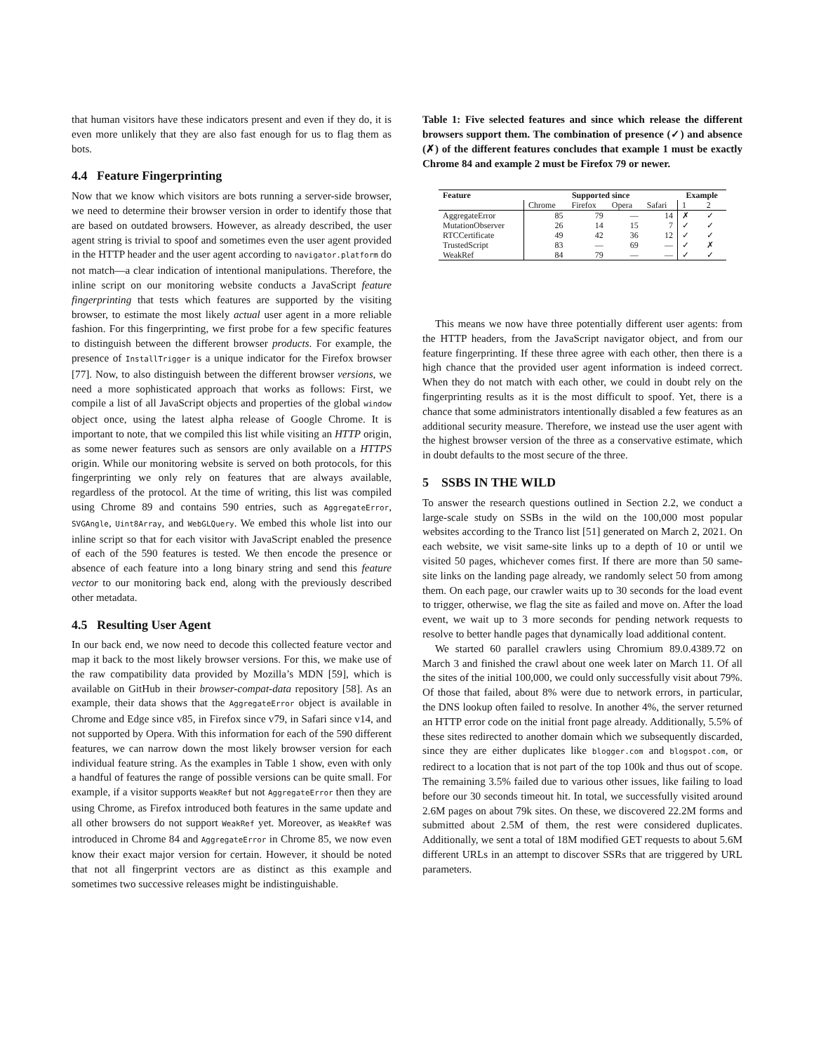that human visitors have these indicators present and even if they do, it is even more unlikely that they are also fast enough for us to flag them as bots.
4.4 Feature Fingerprinting
Now that we know which visitors are bots running a server-side browser, we need to determine their browser version in order to identify those that are based on outdated browsers. However, as already described, the user agent string is trivial to spoof and sometimes even the user agent provided in the HTTP header and the user agent according to navigator.platform do not match—a clear indication of intentional manipulations. Therefore, the inline script on our monitoring website conducts a JavaScript feature fingerprinting that tests which features are supported by the visiting browser, to estimate the most likely actual user agent in a more reliable fashion. For this fingerprinting, we first probe for a few specific features to distinguish between the different browser products. For example, the presence of InstallTrigger is a unique indicator for the Firefox browser [77]. Now, to also distinguish between the different browser versions, we need a more sophisticated approach that works as follows: First, we compile a list of all JavaScript objects and properties of the global window object once, using the latest alpha release of Google Chrome. It is important to note, that we compiled this list while visiting an HTTP origin, as some newer features such as sensors are only available on a HTTPS origin. While our monitoring website is served on both protocols, for this fingerprinting we only rely on features that are always available, regardless of the protocol. At the time of writing, this list was compiled using Chrome 89 and contains 590 entries, such as AggregateError, SVGAngle, Uint8Array, and WebGLQuery. We embed this whole list into our inline script so that for each visitor with JavaScript enabled the presence of each of the 590 features is tested. We then encode the presence or absence of each feature into a long binary string and send this feature vector to our monitoring back end, along with the previously described other metadata.
4.5 Resulting User Agent
In our back end, we now need to decode this collected feature vector and map it back to the most likely browser versions. For this, we make use of the raw compatibility data provided by Mozilla’s MDN [59], which is available on GitHub in their browser-compat-data repository [58]. As an example, their data shows that the AggregateError object is available in Chrome and Edge since v85, in Firefox since v79, in Safari since v14, and not supported by Opera. With this information for each of the 590 different features, we can narrow down the most likely browser version for each individual feature string. As the examples in Table 1 show, even with only a handful of features the range of possible versions can be quite small. For example, if a visitor supports WeakRef but not AggregateError then they are using Chrome, as Firefox introduced both features in the same update and all other browsers do not support WeakRef yet. Moreover, as WeakRef was introduced in Chrome 84 and AggregateError in Chrome 85, we now even know their exact major version for certain. However, it should be noted that not all fingerprint vectors are as distinct as this example and sometimes two successive releases might be indistinguishable.
Table 1: Five selected features and since which release the different browsers support them. The combination of presence (✓) and absence (✗) of the different features concludes that example 1 must be exactly Chrome 84 and example 2 must be Firefox 79 or newer.
| Feature | Supported since | | | | Example | |
| --- | --- | --- | --- | --- | --- | --- |
| | Chrome | Firefox | Opera | Safari | 1 | 2 |
| AggregateError | 85 | 79 | — | 14 | ✗ | ✓ |
| MutationObserver | 26 | 14 | 15 | 7 | ✓ | ✓ |
| RTCCertificate | 49 | 42 | 36 | 12 | ✓ | ✓ |
| TrustedScript | 83 | — | 69 | — | ✓ | ✗ |
| WeakRef | 84 | 79 | — | — | ✓ | ✓ |
This means we now have three potentially different user agents: from the HTTP headers, from the JavaScript navigator object, and from our feature fingerprinting. If these three agree with each other, then there is a high chance that the provided user agent information is indeed correct. When they do not match with each other, we could in doubt rely on the fingerprinting results as it is the most difficult to spoof. Yet, there is a chance that some administrators intentionally disabled a few features as an additional security measure. Therefore, we instead use the user agent with the highest browser version of the three as a conservative estimate, which in doubt defaults to the most secure of the three.
5 SSBS IN THE WILD
To answer the research questions outlined in Section 2.2, we conduct a large-scale study on SSBs in the wild on the 100,000 most popular websites according to the Tranco list [51] generated on March 2, 2021. On each website, we visit same-site links up to a depth of 10 or until we visited 50 pages, whichever comes first. If there are more than 50 same-site links on the landing page already, we randomly select 50 from among them. On each page, our crawler waits up to 30 seconds for the load event to trigger, otherwise, we flag the site as failed and move on. After the load event, we wait up to 3 more seconds for pending network requests to resolve to better handle pages that dynamically load additional content.
We started 60 parallel crawlers using Chromium 89.0.4389.72 on March 3 and finished the crawl about one week later on March 11. Of all the sites of the initial 100,000, we could only successfully visit about 79%. Of those that failed, about 8% were due to network errors, in particular, the DNS lookup often failed to resolve. In another 4%, the server returned an HTTP error code on the initial front page already. Additionally, 5.5% of these sites redirected to another domain which we subsequently discarded, since they are either duplicates like blogger.com and blogspot.com, or redirect to a location that is not part of the top 100k and thus out of scope. The remaining 3.5% failed due to various other issues, like failing to load before our 30 seconds timeout hit. In total, we successfully visited around 2.6M pages on about 79k sites. On these, we discovered 22.2M forms and submitted about 2.5M of them, the rest were considered duplicates. Additionally, we sent a total of 18M modified GET requests to about 5.6M different URLs in an attempt to discover SSRs that are triggered by URL parameters.